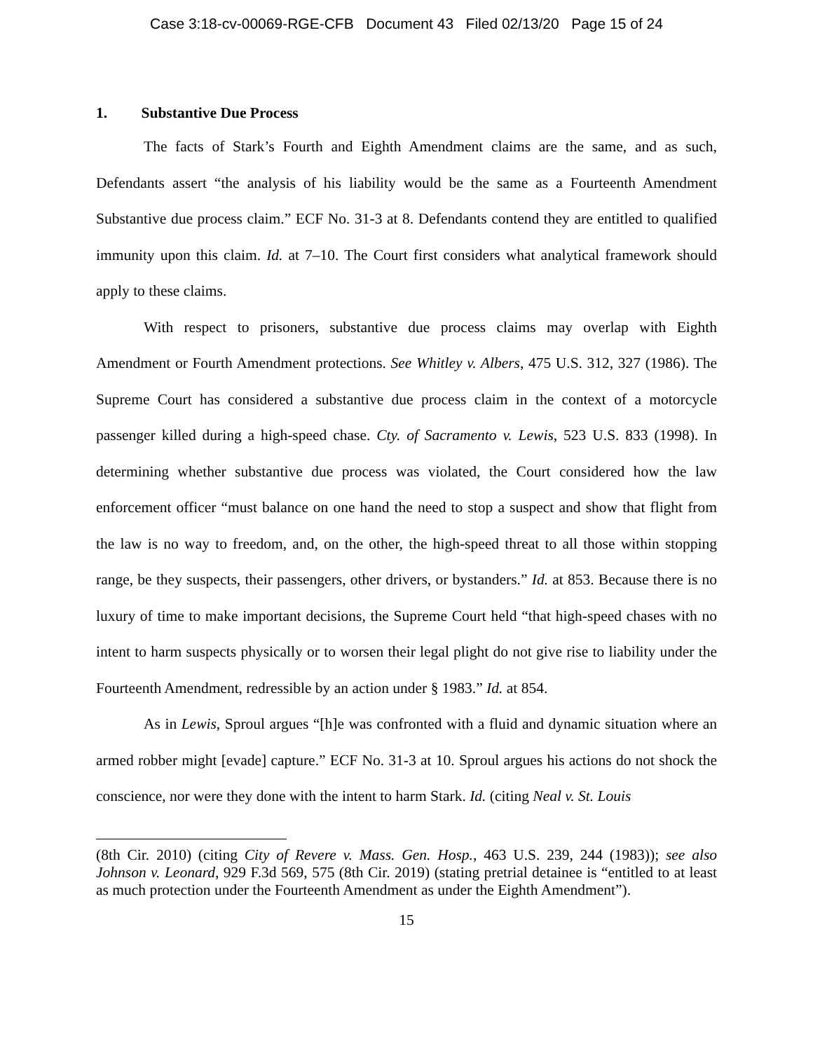Case 3:18-cv-00069-RGE-CFB Document 43 Filed 02/13/20 Page 15 of 24
1. Substantive Due Process
The facts of Stark’s Fourth and Eighth Amendment claims are the same, and as such, Defendants assert “the analysis of his liability would be the same as a Fourteenth Amendment Substantive due process claim.” ECF No. 31-3 at 8. Defendants contend they are entitled to qualified immunity upon this claim. Id. at 7–10. The Court first considers what analytical framework should apply to these claims.
With respect to prisoners, substantive due process claims may overlap with Eighth Amendment or Fourth Amendment protections. See Whitley v. Albers, 475 U.S. 312, 327 (1986). The Supreme Court has considered a substantive due process claim in the context of a motorcycle passenger killed during a high-speed chase. Cty. of Sacramento v. Lewis, 523 U.S. 833 (1998). In determining whether substantive due process was violated, the Court considered how the law enforcement officer “must balance on one hand the need to stop a suspect and show that flight from the law is no way to freedom, and, on the other, the high-speed threat to all those within stopping range, be they suspects, their passengers, other drivers, or bystanders.” Id. at 853. Because there is no luxury of time to make important decisions, the Supreme Court held “that high-speed chases with no intent to harm suspects physically or to worsen their legal plight do not give rise to liability under the Fourteenth Amendment, redressible by an action under § 1983.” Id. at 854.
As in Lewis, Sproul argues “[h]e was confronted with a fluid and dynamic situation where an armed robber might [evade] capture.” ECF No. 31-3 at 10. Sproul argues his actions do not shock the conscience, nor were they done with the intent to harm Stark. Id. (citing Neal v. St. Louis
(8th Cir. 2010) (citing City of Revere v. Mass. Gen. Hosp., 463 U.S. 239, 244 (1983)); see also Johnson v. Leonard, 929 F.3d 569, 575 (8th Cir. 2019) (stating pretrial detainee is “entitled to at least as much protection under the Fourteenth Amendment as under the Eighth Amendment”).
15